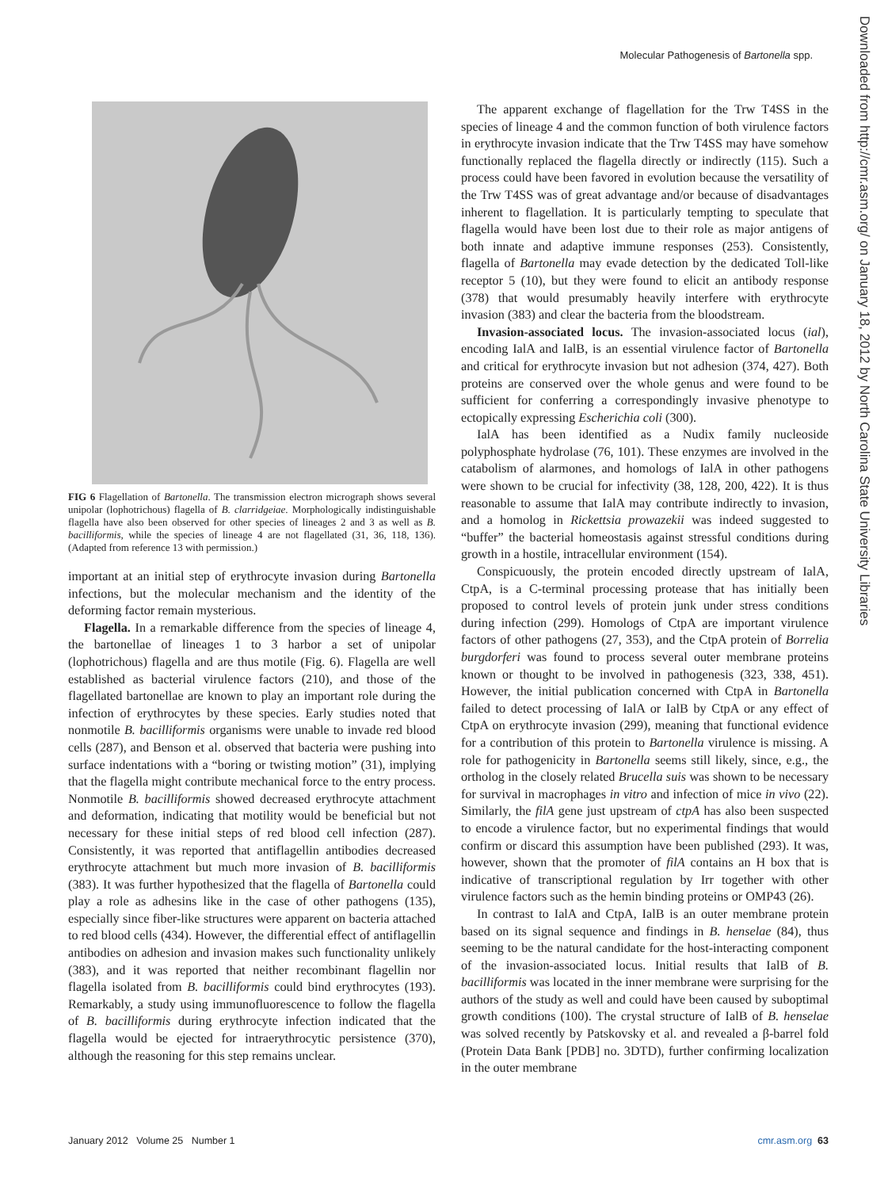Molecular Pathogenesis of Bartonella spp.
Downloaded from http://cmr.asm.org/ on January 18, 2012 by North Carolina State University Libraries
FIG 6 Flagellation of Bartonella. The transmission electron micrograph shows several unipolar (lophotrichous) flagella of B. clarridgeiae. Morphologically indistinguishable flagella have also been observed for other species of lineages 2 and 3 as well as B. bacilliformis, while the species of lineage 4 are not flagellated (31, 36, 118, 136). (Adapted from reference 13 with permission.)
important at an initial step of erythrocyte invasion during Bartonella infections, but the molecular mechanism and the identity of the deforming factor remain mysterious.
Flagella. In a remarkable difference from the species of lineage 4, the bartonellae of lineages 1 to 3 harbor a set of unipolar (lophotrichous) flagella and are thus motile (Fig. 6). Flagella are well established as bacterial virulence factors (210), and those of the flagellated bartonellae are known to play an important role during the infection of erythrocytes by these species. Early studies noted that nonmotile B. bacilliformis organisms were unable to invade red blood cells (287), and Benson et al. observed that bacteria were pushing into surface indentations with a “boring or twisting motion” (31), implying that the flagella might contribute mechanical force to the entry process. Nonmotile B. bacilliformis showed decreased erythrocyte attachment and deformation, indicating that motility would be beneficial but not necessary for these initial steps of red blood cell infection (287). Consistently, it was reported that antiflagellin antibodies decreased erythrocyte attachment but much more invasion of B. bacilliformis (383). It was further hypothesized that the flagella of Bartonella could play a role as adhesins like in the case of other pathogens (135), especially since fiber-like structures were apparent on bacteria attached to red blood cells (434). However, the differential effect of antiflagellin antibodies on adhesion and invasion makes such functionality unlikely (383), and it was reported that neither recombinant flagellin nor flagella isolated from B. bacilliformis could bind erythrocytes (193). Remarkably, a study using immunofluorescence to follow the flagella of B. bacilliformis during erythrocyte infection indicated that the flagella would be ejected for intraerythrocytic persistence (370), although the reasoning for this step remains unclear.
The apparent exchange of flagellation for the Trw T4SS in the species of lineage 4 and the common function of both virulence factors in erythrocyte invasion indicate that the Trw T4SS may have somehow functionally replaced the flagella directly or indirectly (115). Such a process could have been favored in evolution because the versatility of the Trw T4SS was of great advantage and/or because of disadvantages inherent to flagellation. It is particularly tempting to speculate that flagella would have been lost due to their role as major antigens of both innate and adaptive immune responses (253). Consistently, flagella of Bartonella may evade detection by the dedicated Toll-like receptor 5 (10), but they were found to elicit an antibody response (378) that would presumably heavily interfere with erythrocyte invasion (383) and clear the bacteria from the bloodstream.
Invasion-associated locus. The invasion-associated locus (ial), encoding IalA and IalB, is an essential virulence factor of Bartonella and critical for erythrocyte invasion but not adhesion (374, 427). Both proteins are conserved over the whole genus and were found to be sufficient for conferring a correspondingly invasive phenotype to ectopically expressing Escherichia coli (300).
IalA has been identified as a Nudix family nucleoside polyphosphate hydrolase (76, 101). These enzymes are involved in the catabolism of alarmones, and homologs of IalA in other pathogens were shown to be crucial for infectivity (38, 128, 200, 422). It is thus reasonable to assume that IalA may contribute indirectly to invasion, and a homolog in Rickettsia prowazekii was indeed suggested to “buffer” the bacterial homeostasis against stressful conditions during growth in a hostile, intracellular environment (154).
Conspicuously, the protein encoded directly upstream of IalA, CtpA, is a C-terminal processing protease that has initially been proposed to control levels of protein junk under stress conditions during infection (299). Homologs of CtpA are important virulence factors of other pathogens (27, 353), and the CtpA protein of Borrelia burgdorferi was found to process several outer membrane proteins known or thought to be involved in pathogenesis (323, 338, 451). However, the initial publication concerned with CtpA in Bartonella failed to detect processing of IalA or IalB by CtpA or any effect of CtpA on erythrocyte invasion (299), meaning that functional evidence for a contribution of this protein to Bartonella virulence is missing. A role for pathogenicity in Bartonella seems still likely, since, e.g., the ortholog in the closely related Brucella suis was shown to be necessary for survival in macrophages in vitro and infection of mice in vivo (22). Similarly, the filA gene just upstream of ctpA has also been suspected to encode a virulence factor, but no experimental findings that would confirm or discard this assumption have been published (293). It was, however, shown that the promoter of filA contains an H box that is indicative of transcriptional regulation by Irr together with other virulence factors such as the hemin binding proteins or OMP43 (26).
In contrast to IalA and CtpA, IalB is an outer membrane protein based on its signal sequence and findings in B. henselae (84), thus seeming to be the natural candidate for the host-interacting component of the invasion-associated locus. Initial results that IalB of B. bacilliformis was located in the inner membrane were surprising for the authors of the study as well and could have been caused by suboptimal growth conditions (100). The crystal structure of IalB of B. henselae was solved recently by Patskovsky et al. and revealed a β-barrel fold (Protein Data Bank [PDB] no. 3DTD), further confirming localization in the outer membrane
January 2012 Volume 25 Number 1 cmr.asm.org 63